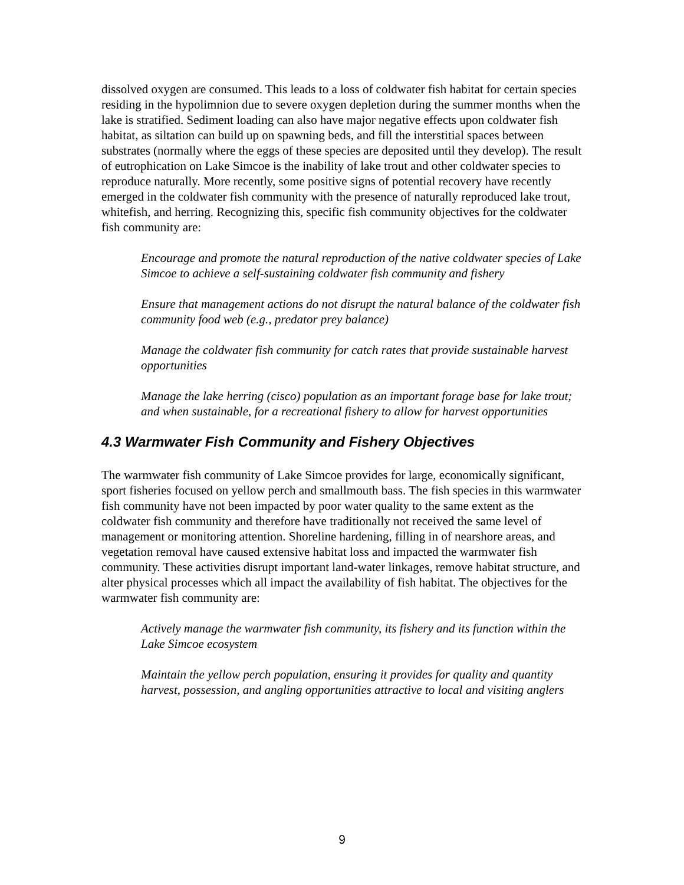dissolved oxygen are consumed. This leads to a loss of coldwater fish habitat for certain species residing in the hypolimnion due to severe oxygen depletion during the summer months when the lake is stratified. Sediment loading can also have major negative effects upon coldwater fish habitat, as siltation can build up on spawning beds, and fill the interstitial spaces between substrates (normally where the eggs of these species are deposited until they develop). The result of eutrophication on Lake Simcoe is the inability of lake trout and other coldwater species to reproduce naturally. More recently, some positive signs of potential recovery have recently emerged in the coldwater fish community with the presence of naturally reproduced lake trout, whitefish, and herring. Recognizing this, specific fish community objectives for the coldwater fish community are:
Encourage and promote the natural reproduction of the native coldwater species of Lake Simcoe to achieve a self-sustaining coldwater fish community and fishery
Ensure that management actions do not disrupt the natural balance of the coldwater fish community food web (e.g., predator prey balance)
Manage the coldwater fish community for catch rates that provide sustainable harvest opportunities
Manage the lake herring (cisco) population as an important forage base for lake trout; and when sustainable, for a recreational fishery to allow for harvest opportunities
4.3 Warmwater Fish Community and Fishery Objectives
The warmwater fish community of Lake Simcoe provides for large, economically significant, sport fisheries focused on yellow perch and smallmouth bass. The fish species in this warmwater fish community have not been impacted by poor water quality to the same extent as the coldwater fish community and therefore have traditionally not received the same level of management or monitoring attention. Shoreline hardening, filling in of nearshore areas, and vegetation removal have caused extensive habitat loss and impacted the warmwater fish community. These activities disrupt important land-water linkages, remove habitat structure, and alter physical processes which all impact the availability of fish habitat. The objectives for the warmwater fish community are:
Actively manage the warmwater fish community, its fishery and its function within the Lake Simcoe ecosystem
Maintain the yellow perch population, ensuring it provides for quality and quantity harvest, possession, and angling opportunities attractive to local and visiting anglers
9